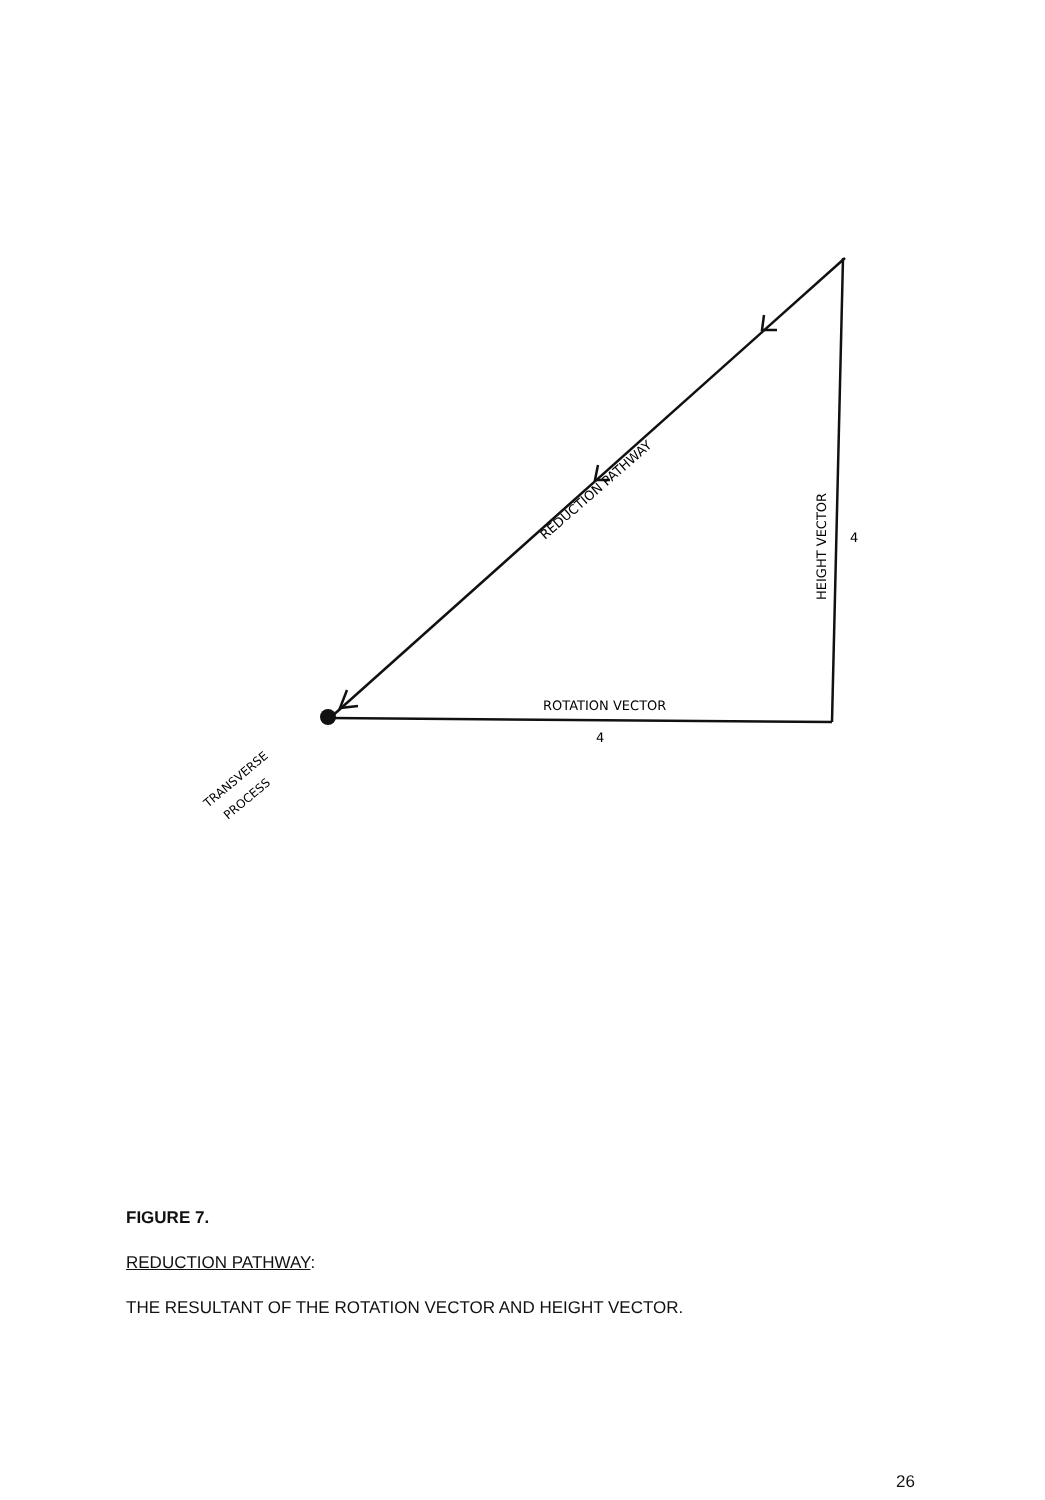REDUCTION PATHWAY
HEIGHT VECTOR
4
ROTATION VECTOR
4
TRANSVERSE
PROCESS
FIGURE 7.
REDUCTION PATHWAY:
THE RESULTANT OF THE ROTATION VECTOR AND HEIGHT VECTOR.
26